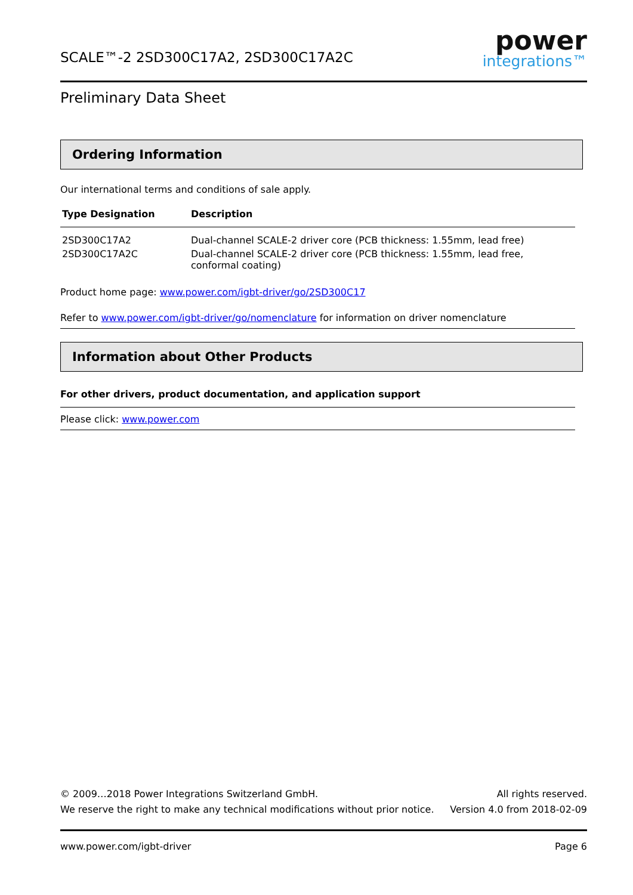SCALE™-2 2SD300C17A2, 2SD300C17A2C
power
integrations™
Preliminary Data Sheet
Ordering Information
Our international terms and conditions of sale apply.
| Type Designation | Description |
| --- | --- |
| 2SD300C17A2 | Dual-channel SCALE-2 driver core (PCB thickness: 1.55mm, lead free) |
| 2SD300C17A2C | Dual-channel SCALE-2 driver core (PCB thickness: 1.55mm, lead free, conformal coating) |
Product home page: www.power.com/igbt-driver/go/2SD300C17
Refer to www.power.com/igbt-driver/go/nomenclature for information on driver nomenclature
Information about Other Products
For other drivers, product documentation, and application support
Please click: www.power.com
© 2009…2018 Power Integrations Switzerland GmbH. All rights reserved.
We reserve the right to make any technical modifications without prior notice. Version 4.0 from 2018-02-09
www.power.com/igbt-driver Page 6